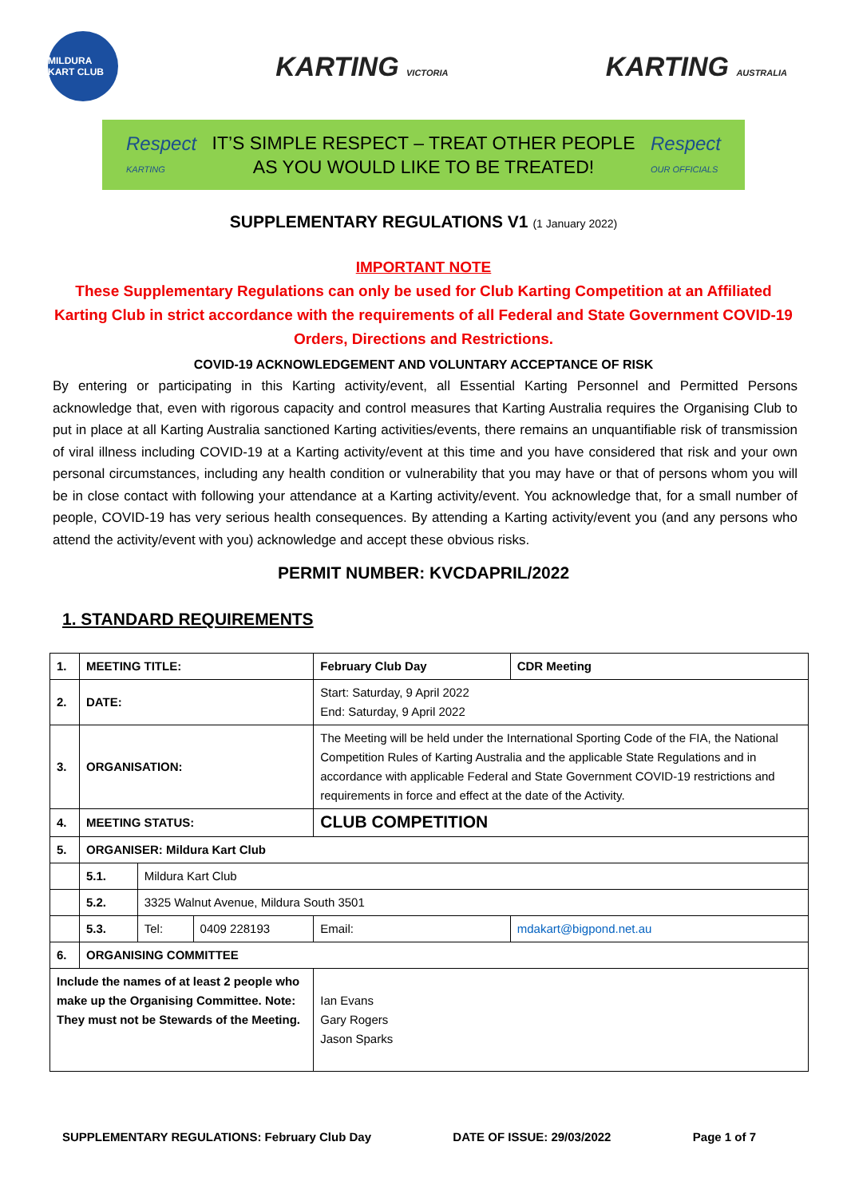MILDURA KART CLUB
KARTING VICTORIA
KARTING AUSTRALIA
Respect
KARTING
IT’S SIMPLE RESPECT – TREAT OTHER PEOPLE
AS YOU WOULD LIKE TO BE TREATED!
Respect
OUR OFFICIALS
SUPPLEMENTARY REGULATIONS V1 (1 January 2022)
IMPORTANT NOTE
These Supplementary Regulations can only be used for Club Karting Competition at an Affiliated Karting Club in strict accordance with the requirements of all Federal and State Government COVID-19 Orders, Directions and Restrictions.
COVID-19 ACKNOWLEDGEMENT AND VOLUNTARY ACCEPTANCE OF RISK
By entering or participating in this Karting activity/event, all Essential Karting Personnel and Permitted Persons acknowledge that, even with rigorous capacity and control measures that Karting Australia requires the Organising Club to put in place at all Karting Australia sanctioned Karting activities/events, there remains an unquantifiable risk of transmission of viral illness including COVID-19 at a Karting activity/event at this time and you have considered that risk and your own personal circumstances, including any health condition or vulnerability that you may have or that of persons whom you will be in close contact with following your attendance at a Karting activity/event. You acknowledge that, for a small number of people, COVID-19 has very serious health consequences. By attending a Karting activity/event you (and any persons who attend the activity/event with you) acknowledge and accept these obvious risks.
PERMIT NUMBER: KVCDAPRIL/2022
1. STANDARD REQUIREMENTS
| 1. | MEETING TITLE: | | | February Club Day | | CDR Meeting |
| 2. | DATE: | | | Start: Saturday, 9 April 2022 End: Saturday, 9 April 2022 | | |
| 3. | ORGANISATION: | | | The Meeting will be held under the International Sporting Code of the FIA, the National Competition Rules of Karting Australia and the applicable State Regulations and in accordance with applicable Federal and State Government COVID-19 restrictions and requirements in force and effect at the date of the Activity. | | |
| 4. | MEETING STATUS: | | | CLUB COMPETITION | | |
| 5. | ORGANISER: Mildura Kart Club | | | | | |
| | 5.1. | Mildura Kart Club | | | | |
| | 5.2. | 3325 Walnut Avenue, Mildura South 3501 | | | | |
| | 5.3. | Tel: | 0409 228193 | Email: | mdakart@bigpond.net.au | |
| 6. | ORGANISING COMMITTEE | | | | | |
| Include the names of at least 2 people who make up the Organising Committee. Note: They must not be Stewards of the Meeting. | | | | Ian Evans Gary Rogers Jason Sparks | | |
SUPPLEMENTARY REGULATIONS: February Club Day DATE OF ISSUE: 29/03/2022 Page 1 of 7